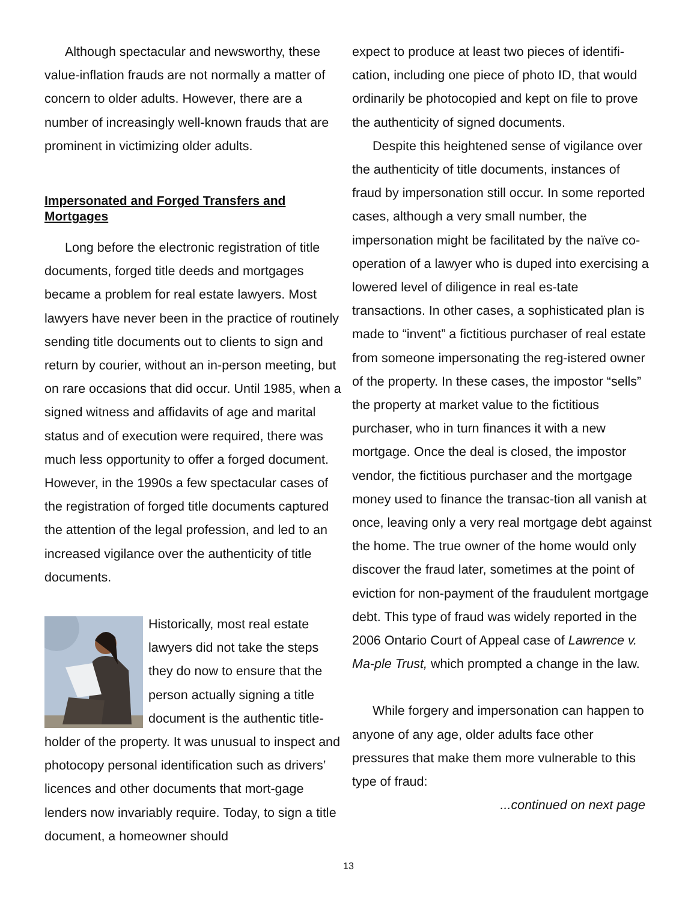Although spectacular and newsworthy, these value-inflation frauds are not normally a matter of concern to older adults. However, there are a number of increasingly well-known frauds that are prominent in victimizing older adults.
Impersonated and Forged Transfers and Mortgages
Long before the electronic registration of title documents, forged title deeds and mortgages became a problem for real estate lawyers. Most lawyers have never been in the practice of routinely sending title documents out to clients to sign and return by courier, without an in-person meeting, but on rare occasions that did occur. Until 1985, when a signed witness and affidavits of age and marital status and of execution were required, there was much less opportunity to offer a forged document. However, in the 1990s a few spectacular cases of the registration of forged title documents captured the attention of the legal profession, and led to an increased vigilance over the authenticity of title documents.
Historically, most real estate lawyers did not take the steps they do now to ensure that the person actually signing a title document is the authentic title-holder of the property. It was unusual to inspect and photocopy personal identification such as drivers’ licences and other documents that mort-gage lenders now invariably require. Today, to sign a title document, a homeowner should
expect to produce at least two pieces of identifi-cation, including one piece of photo ID, that would ordinarily be photocopied and kept on file to prove the authenticity of signed documents.
Despite this heightened sense of vigilance over the authenticity of title documents, instances of fraud by impersonation still occur. In some reported cases, although a very small number, the impersonation might be facilitated by the naïve co-operation of a lawyer who is duped into exercising a lowered level of diligence in real es-tate transactions. In other cases, a sophisticated plan is made to “invent” a fictitious purchaser of real estate from someone impersonating the reg-istered owner of the property. In these cases, the impostor “sells” the property at market value to the fictitious purchaser, who in turn finances it with a new mortgage. Once the deal is closed, the impostor vendor, the fictitious purchaser and the mortgage money used to finance the transac-tion all vanish at once, leaving only a very real mortgage debt against the home. The true owner of the home would only discover the fraud later, sometimes at the point of eviction for non-payment of the fraudulent mortgage debt. This type of fraud was widely reported in the 2006 Ontario Court of Appeal case of Lawrence v. Ma-ple Trust, which prompted a change in the law.
While forgery and impersonation can happen to anyone of any age, older adults face other pressures that make them more vulnerable to this type of fraud:
...continued on next page
13